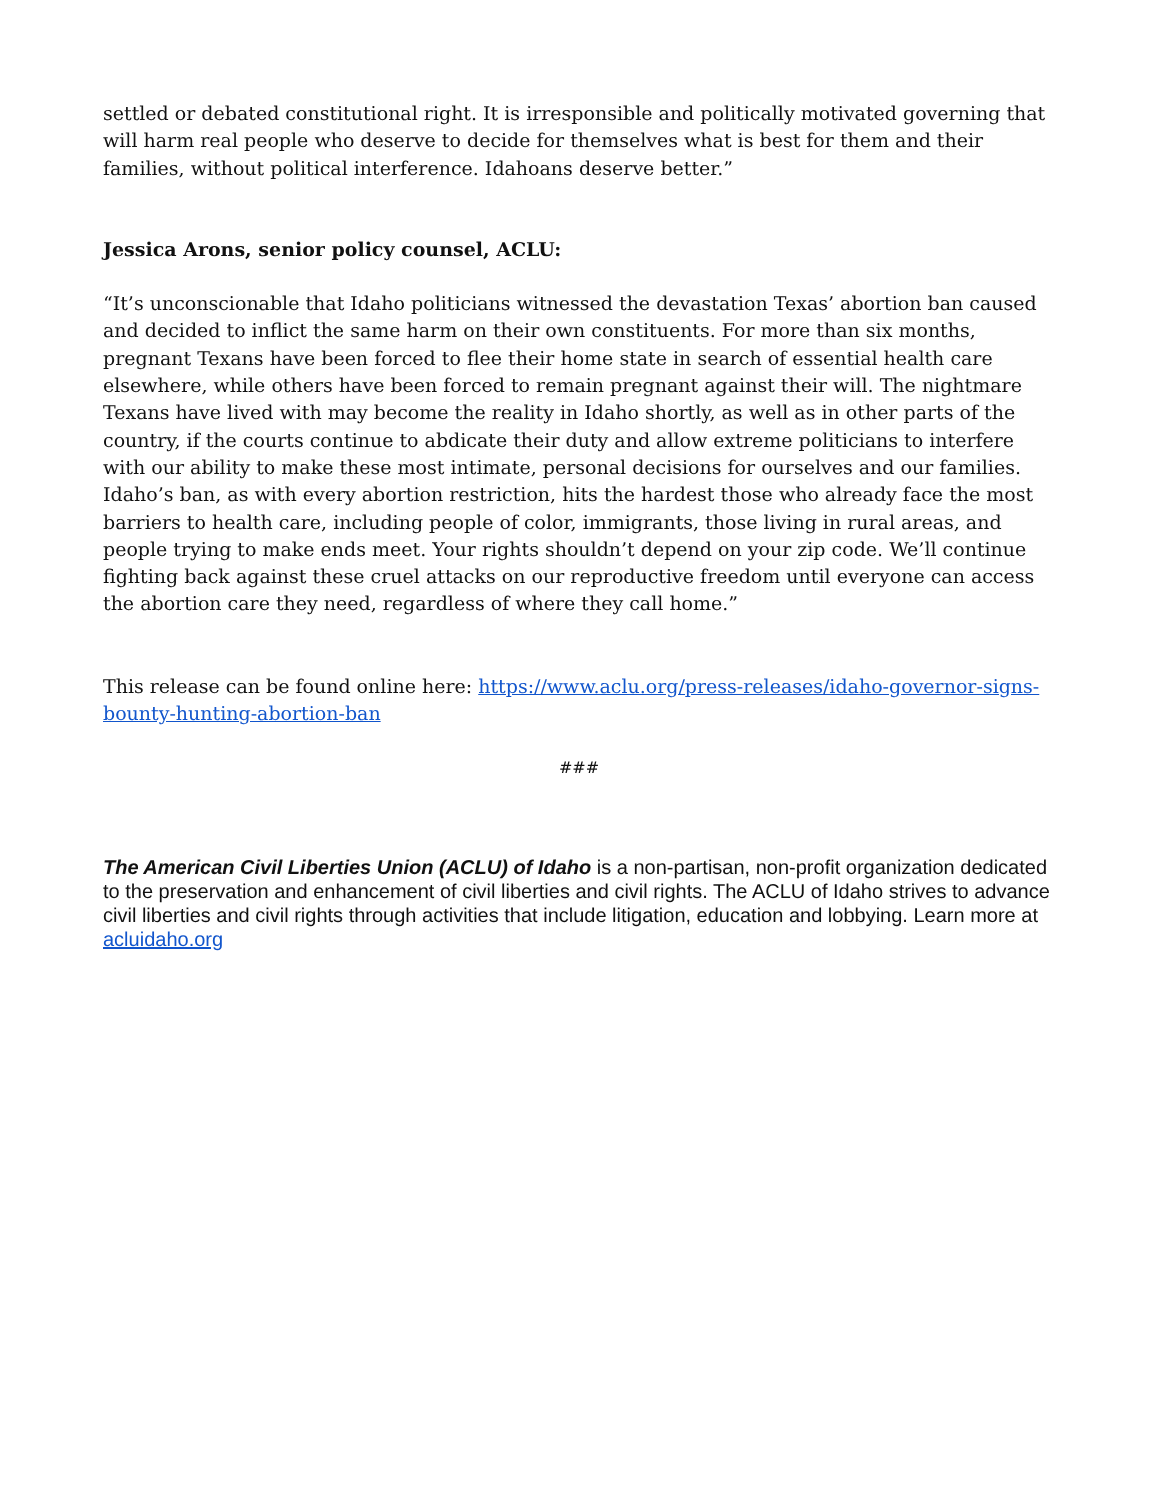settled or debated constitutional right. It is irresponsible and politically motivated governing that will harm real people who deserve to decide for themselves what is best for them and their families, without political interference. Idahoans deserve better.”
Jessica Arons, senior policy counsel, ACLU:
“It’s unconscionable that Idaho politicians witnessed the devastation Texas’ abortion ban caused and decided to inflict the same harm on their own constituents. For more than six months, pregnant Texans have been forced to flee their home state in search of essential health care elsewhere, while others have been forced to remain pregnant against their will. The nightmare Texans have lived with may become the reality in Idaho shortly, as well as in other parts of the country, if the courts continue to abdicate their duty and allow extreme politicians to interfere with our ability to make these most intimate, personal decisions for ourselves and our families. Idaho’s ban, as with every abortion restriction, hits the hardest those who already face the most barriers to health care, including people of color, immigrants, those living in rural areas, and people trying to make ends meet. Your rights shouldn’t depend on your zip code. We’ll continue fighting back against these cruel attacks on our reproductive freedom until everyone can access the abortion care they need, regardless of where they call home.”
This release can be found online here: https://www.aclu.org/press-releases/idaho-governor-signs-bounty-hunting-abortion-ban
###
The American Civil Liberties Union (ACLU) of Idaho is a non-partisan, non-profit organization dedicated to the preservation and enhancement of civil liberties and civil rights. The ACLU of Idaho strives to advance civil liberties and civil rights through activities that include litigation, education and lobbying. Learn more at acluidaho.org